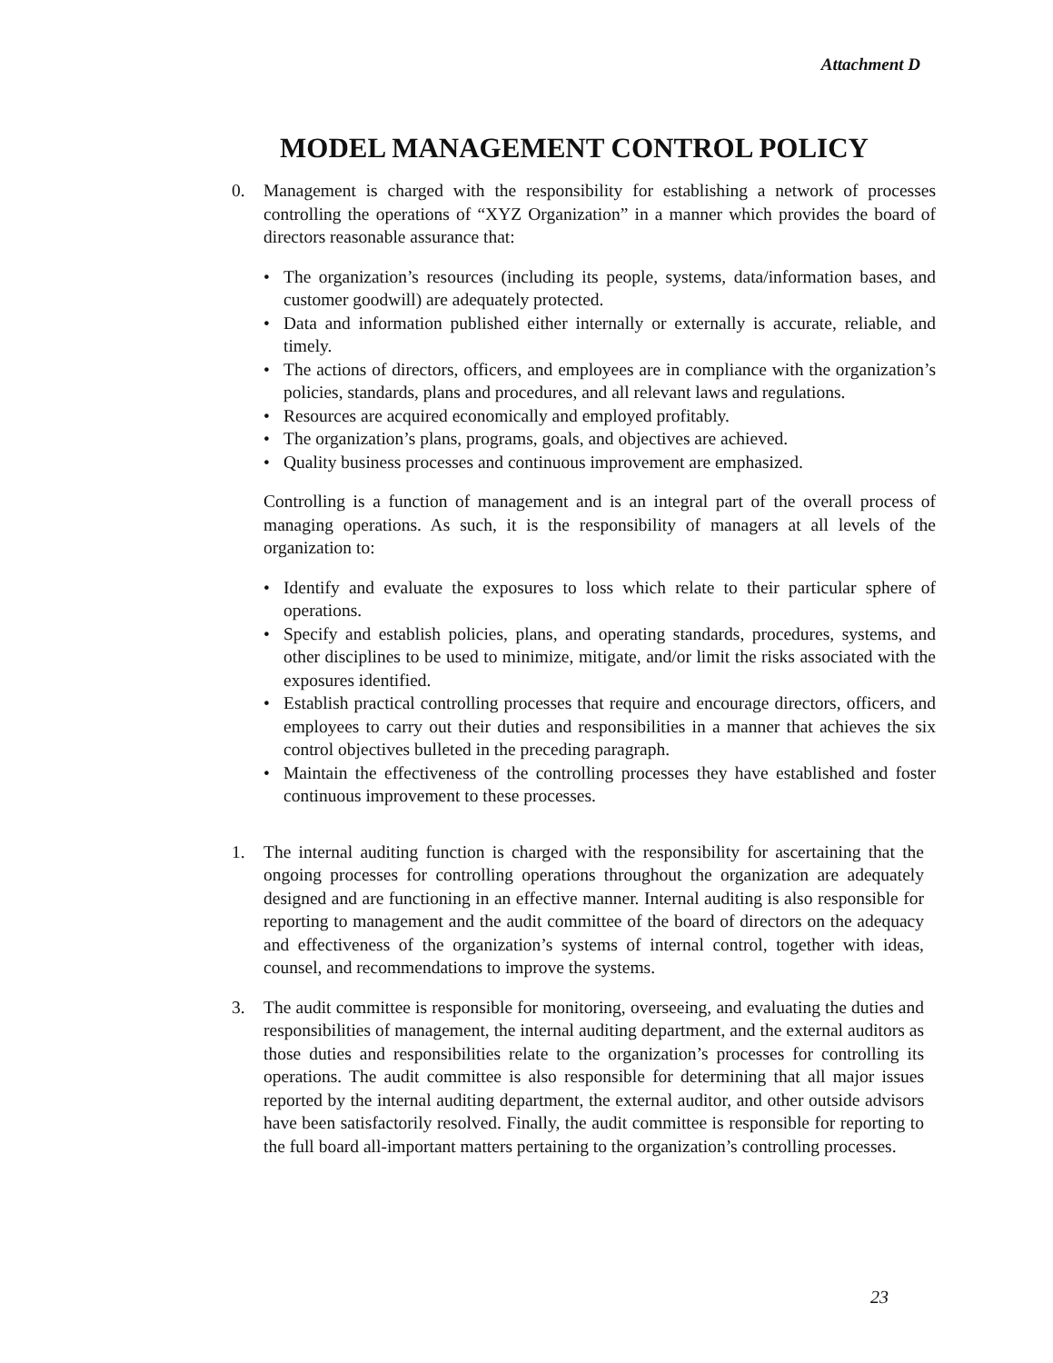Attachment D
MODEL MANAGEMENT CONTROL POLICY
0. Management is charged with the responsibility for establishing a network of processes controlling the operations of “XYZ Organization” in a manner which provides the board of directors reasonable assurance that:
• The organization’s resources (including its people, systems, data/information bases, and customer goodwill) are adequately protected.
• Data and information published either internally or externally is accurate, reliable, and timely.
• The actions of directors, officers, and employees are in compliance with the organization’s policies, standards, plans and procedures, and all relevant laws and regulations.
• Resources are acquired economically and employed profitably.
• The organization’s plans, programs, goals, and objectives are achieved.
• Quality business processes and continuous improvement are emphasized.
Controlling is a function of management and is an integral part of the overall process of managing operations. As such, it is the responsibility of managers at all levels of the organization to:
• Identify and evaluate the exposures to loss which relate to their particular sphere of operations.
• Specify and establish policies, plans, and operating standards, procedures, systems, and other disciplines to be used to minimize, mitigate, and/or limit the risks associated with the exposures identified.
• Establish practical controlling processes that require and encourage directors, officers, and employees to carry out their duties and responsibilities in a manner that achieves the six control objectives bulleted in the preceding paragraph.
• Maintain the effectiveness of the controlling processes they have established and foster continuous improvement to these processes.
1. The internal auditing function is charged with the responsibility for ascertaining that the ongoing processes for controlling operations throughout the organization are adequately designed and are functioning in an effective manner. Internal auditing is also responsible for reporting to management and the audit committee of the board of directors on the adequacy and effectiveness of the organization’s systems of internal control, together with ideas, counsel, and recommendations to improve the systems.
3. The audit committee is responsible for monitoring, overseeing, and evaluating the duties and responsibilities of management, the internal auditing department, and the external auditors as those duties and responsibilities relate to the organization’s processes for controlling its operations. The audit committee is also responsible for determining that all major issues reported by the internal auditing department, the external auditor, and other outside advisors have been satisfactorily resolved. Finally, the audit committee is responsible for reporting to the full board all-important matters pertaining to the organization’s controlling processes.
23